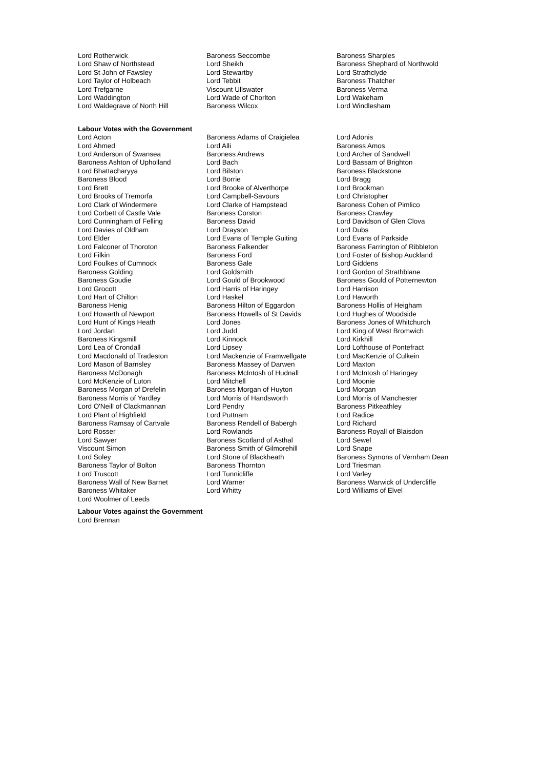| Lord Rotherwick | Baroness Seccombe | Baroness Sharples |
| Lord Shaw of Northstead | Lord Sheikh | Baroness Shephard of Northwold |
| Lord St John of Fawsley | Lord Stewartby | Lord Strathclyde |
| Lord Taylor of Holbeach | Lord Tebbit | Baroness Thatcher |
| Lord Trefgarne | Viscount Ullswater | Baroness Verma |
| Lord Waddington | Lord Wade of Chorlton | Lord Wakeham |
| Lord Waldegrave of North Hill | Baroness Wilcox | Lord Windlesham |
Labour Votes with the Government
| Lord Acton | Baroness Adams of Craigielea | Lord Adonis |
| Lord Ahmed | Lord Alli | Baroness Amos |
| Lord Anderson of Swansea | Baroness Andrews | Lord Archer of Sandwell |
| Baroness Ashton of Upholland | Lord Bach | Lord Bassam of Brighton |
| Lord Bhattacharyya | Lord Bilston | Baroness Blackstone |
| Baroness Blood | Lord Borrie | Lord Bragg |
| Lord Brett | Lord Brooke of Alverthorpe | Lord Brookman |
| Lord Brooks of Tremorfa | Lord Campbell-Savours | Lord Christopher |
| Lord Clark of Windermere | Lord Clarke of Hampstead | Baroness Cohen of Pimlico |
| Lord Corbett of Castle Vale | Baroness Corston | Baroness Crawley |
| Lord Cunningham of Felling | Baroness David | Lord Davidson of Glen Clova |
| Lord Davies of Oldham | Lord Drayson | Lord Dubs |
| Lord Elder | Lord Evans of Temple Guiting | Lord Evans of Parkside |
| Lord Falconer of Thoroton | Baroness Falkender | Baroness Farrington of Ribbleton |
| Lord Filkin | Baroness Ford | Lord Foster of Bishop Auckland |
| Lord Foulkes of Cumnock | Baroness Gale | Lord Giddens |
| Baroness Golding | Lord Goldsmith | Lord Gordon of Strathblane |
| Baroness Goudie | Lord Gould of Brookwood | Baroness Gould of Potternewton |
| Lord Grocott | Lord Harris of Haringey | Lord Harrison |
| Lord Hart of Chilton | Lord Haskel | Lord Haworth |
| Baroness Henig | Baroness Hilton of Eggardon | Baroness Hollis of Heigham |
| Lord Howarth of Newport | Baroness Howells of St Davids | Lord Hughes of Woodside |
| Lord Hunt of Kings Heath | Lord Jones | Baroness Jones of Whitchurch |
| Lord Jordan | Lord Judd | Lord King of West Bromwich |
| Baroness Kingsmill | Lord Kinnock | Lord Kirkhill |
| Lord Lea of Crondall | Lord Lipsey | Lord Lofthouse of Pontefract |
| Lord Macdonald of Tradeston | Lord Mackenzie of Framwellgate | Lord MacKenzie of Culkein |
| Lord Mason of Barnsley | Baroness Massey of Darwen | Lord Maxton |
| Baroness McDonagh | Baroness McIntosh of Hudnall | Lord McIntosh of Haringey |
| Lord McKenzie of Luton | Lord Mitchell | Lord Moonie |
| Baroness Morgan of Drefelin | Baroness Morgan of Huyton | Lord Morgan |
| Baroness Morris of Yardley | Lord Morris of Handsworth | Lord Morris of Manchester |
| Lord O'Neill of Clackmannan | Lord Pendry | Baroness Pitkeathley |
| Lord Plant of Highfield | Lord Puttnam | Lord Radice |
| Baroness Ramsay of Cartvale | Baroness Rendell of Babergh | Lord Richard |
| Lord Rosser | Lord Rowlands | Baroness Royall of Blaisdon |
| Lord Sawyer | Baroness Scotland of Asthal | Lord Sewel |
| Viscount Simon | Baroness Smith of Gilmorehill | Lord Snape |
| Lord Soley | Lord Stone of Blackheath | Baroness Symons of Vernham Dean |
| Baroness Taylor of Bolton | Baroness Thornton | Lord Triesman |
| Lord Truscott | Lord Tunnicliffe | Lord Varley |
| Baroness Wall of New Barnet | Lord Warner | Baroness Warwick of Undercliffe |
| Baroness Whitaker | Lord Whitty | Lord Williams of Elvel |
| Lord Woolmer of Leeds | | |
Labour Votes against the Government
Lord Brennan